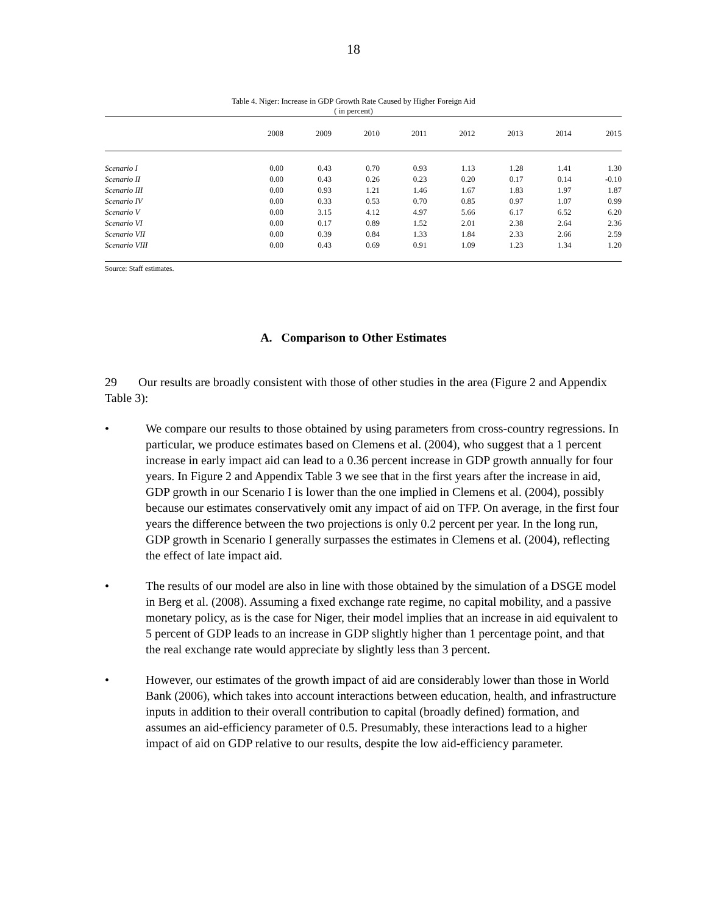18
Table 4. Niger: Increase in GDP Growth Rate Caused by Higher Foreign Aid
( in percent)
| | 2008 | 2009 | 2010 | 2011 | 2012 | 2013 | 2014 | 2015 |
| --- | --- | --- | --- | --- | --- | --- | --- | --- |
| Scenario I | 0.00 | 0.43 | 0.70 | 0.93 | 1.13 | 1.28 | 1.41 | 1.30 |
| Scenario II | 0.00 | 0.43 | 0.26 | 0.23 | 0.20 | 0.17 | 0.14 | -0.10 |
| Scenario III | 0.00 | 0.93 | 1.21 | 1.46 | 1.67 | 1.83 | 1.97 | 1.87 |
| Scenario IV | 0.00 | 0.33 | 0.53 | 0.70 | 0.85 | 0.97 | 1.07 | 0.99 |
| Scenario V | 0.00 | 3.15 | 4.12 | 4.97 | 5.66 | 6.17 | 6.52 | 6.20 |
| Scenario VI | 0.00 | 0.17 | 0.89 | 1.52 | 2.01 | 2.38 | 2.64 | 2.36 |
| Scenario VII | 0.00 | 0.39 | 0.84 | 1.33 | 1.84 | 2.33 | 2.66 | 2.59 |
| Scenario VIII | 0.00 | 0.43 | 0.69 | 0.91 | 1.09 | 1.23 | 1.34 | 1.20 |
Source: Staff estimates.
A. Comparison to Other Estimates
29 Our results are broadly consistent with those of other studies in the area (Figure 2 and Appendix Table 3):
• We compare our results to those obtained by using parameters from cross-country regressions. In particular, we produce estimates based on Clemens et al. (2004), who suggest that a 1 percent increase in early impact aid can lead to a 0.36 percent increase in GDP growth annually for four years. In Figure 2 and Appendix Table 3 we see that in the first years after the increase in aid, GDP growth in our Scenario I is lower than the one implied in Clemens et al. (2004), possibly because our estimates conservatively omit any impact of aid on TFP. On average, in the first four years the difference between the two projections is only 0.2 percent per year. In the long run, GDP growth in Scenario I generally surpasses the estimates in Clemens et al. (2004), reflecting the effect of late impact aid.
• The results of our model are also in line with those obtained by the simulation of a DSGE model in Berg et al. (2008). Assuming a fixed exchange rate regime, no capital mobility, and a passive monetary policy, as is the case for Niger, their model implies that an increase in aid equivalent to 5 percent of GDP leads to an increase in GDP slightly higher than 1 percentage point, and that the real exchange rate would appreciate by slightly less than 3 percent.
• However, our estimates of the growth impact of aid are considerably lower than those in World Bank (2006), which takes into account interactions between education, health, and infrastructure inputs in addition to their overall contribution to capital (broadly defined) formation, and assumes an aid-efficiency parameter of 0.5. Presumably, these interactions lead to a higher impact of aid on GDP relative to our results, despite the low aid-efficiency parameter.